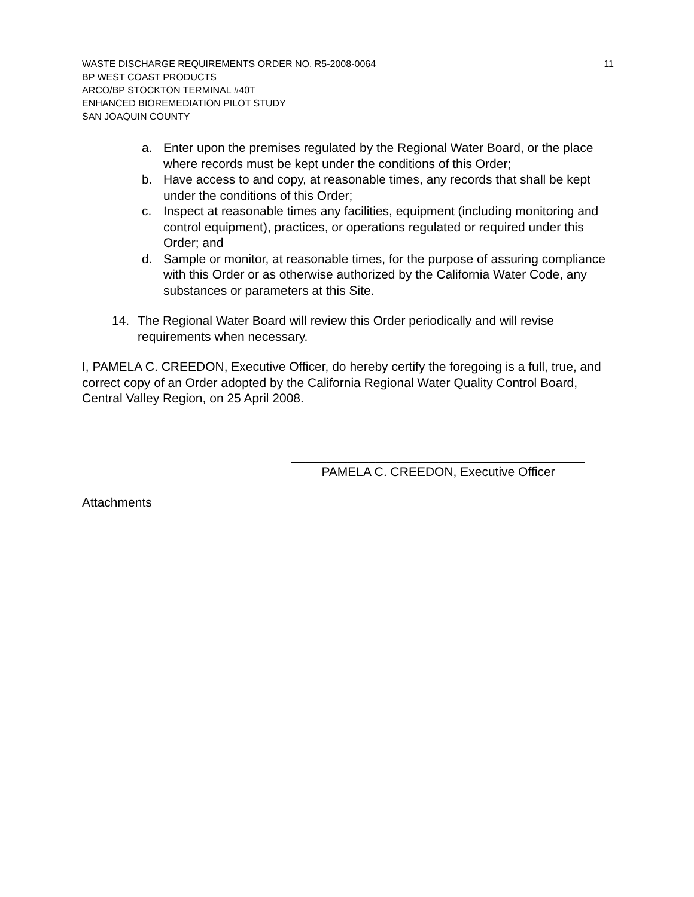WASTE DISCHARGE REQUIREMENTS ORDER NO. R5-2008-0064 11
BP WEST COAST PRODUCTS
ARCO/BP STOCKTON TERMINAL #40T
ENHANCED BIOREMEDIATION PILOT STUDY
SAN JOAQUIN COUNTY
a. Enter upon the premises regulated by the Regional Water Board, or the place where records must be kept under the conditions of this Order;
b. Have access to and copy, at reasonable times, any records that shall be kept under the conditions of this Order;
c. Inspect at reasonable times any facilities, equipment (including monitoring and control equipment), practices, or operations regulated or required under this Order; and
d. Sample or monitor, at reasonable times, for the purpose of assuring compliance with this Order or as otherwise authorized by the California Water Code, any substances or parameters at this Site.
14. The Regional Water Board will review this Order periodically and will revise requirements when necessary.
I, PAMELA C. CREEDON, Executive Officer, do hereby certify the foregoing is a full, true, and correct copy of an Order adopted by the California Regional Water Quality Control Board, Central Valley Region, on 25 April 2008.
__________________________________________
PAMELA C. CREEDON, Executive Officer
Attachments